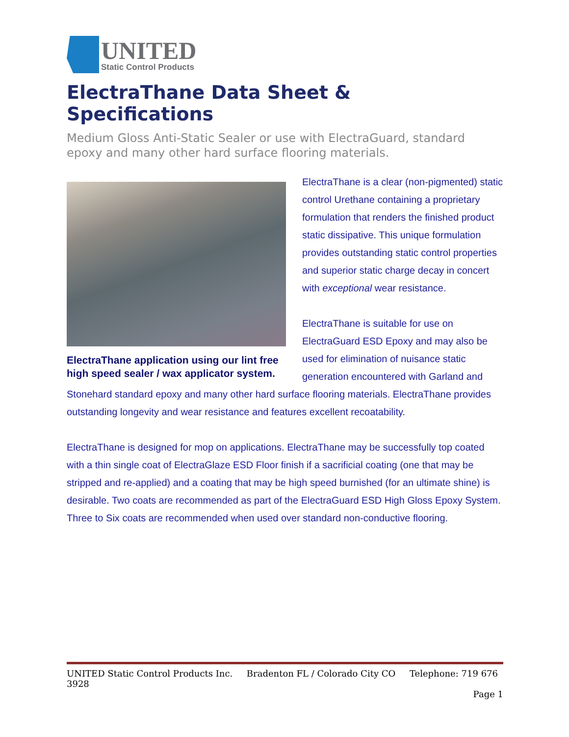UNITED
Static Control Products
ElectraThane Data Sheet & Specifications
Medium Gloss Anti-Static Sealer or use with ElectraGuard, standard epoxy and many other hard surface flooring materials.
ElectraThane application using our lint free high speed sealer / wax applicator system.
ElectraThane is a clear (non-pigmented) static control Urethane containing a proprietary formulation that renders the finished product static dissipative. This unique formulation provides outstanding static control properties and superior static charge decay in concert with exceptional wear resistance.
ElectraThane is suitable for use on ElectraGuard ESD Epoxy and may also be used for elimination of nuisance static generation encountered with Garland and Stonehard standard epoxy and many other hard surface flooring materials. ElectraThane provides outstanding longevity and wear resistance and features excellent recoatability.
ElectraThane is designed for mop on applications. ElectraThane may be successfully top coated with a thin single coat of ElectraGlaze ESD Floor finish if a sacrificial coating (one that may be stripped and re-applied) and a coating that may be high speed burnished (for an ultimate shine) is desirable. Two coats are recommended as part of the ElectraGuard ESD High Gloss Epoxy System. Three to Six coats are recommended when used over standard non-conductive flooring.
UNITED Static Control Products Inc. Bradenton FL / Colorado City CO Telephone: 719 676 3928
Page 1